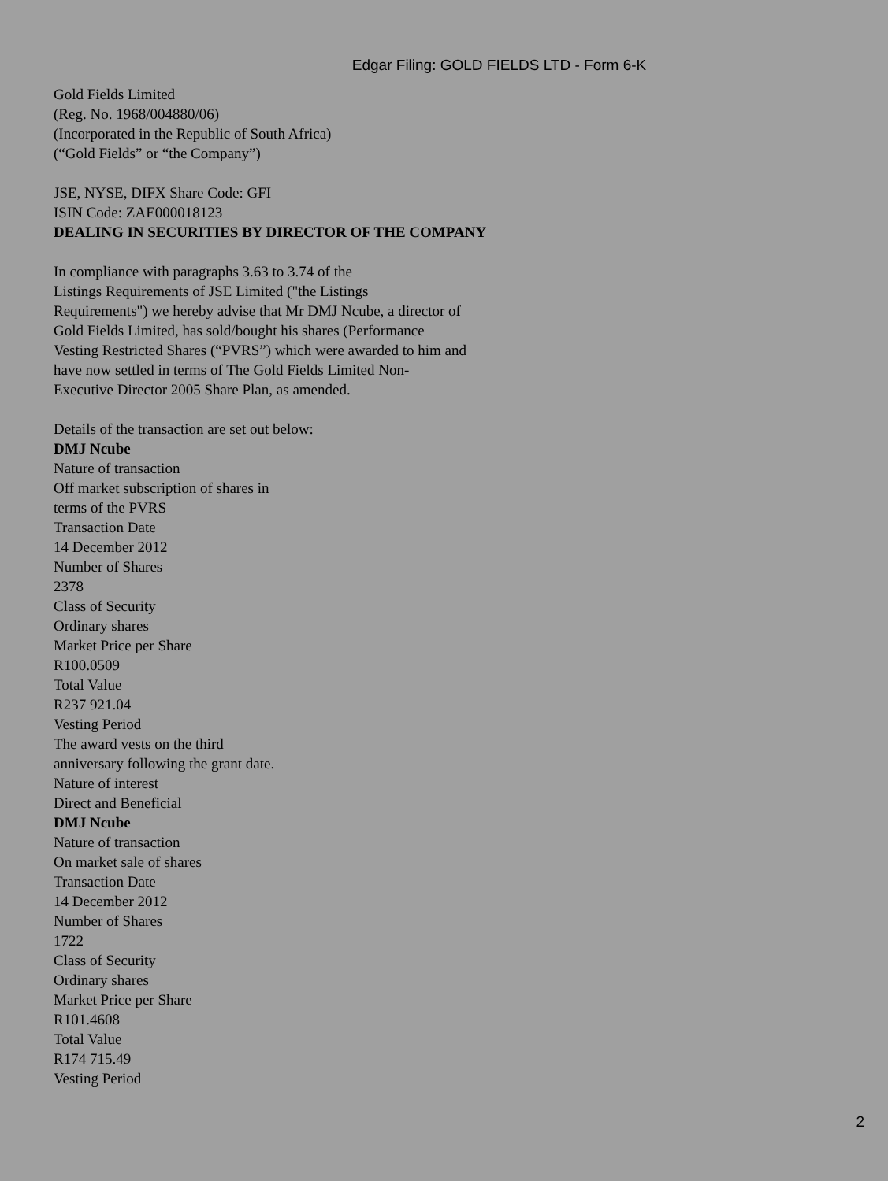Edgar Filing: GOLD FIELDS LTD - Form 6-K
Gold Fields Limited
(Reg. No. 1968/004880/06)
(Incorporated in the Republic of South Africa)
(“Gold Fields” or “the Company”)
JSE, NYSE, DIFX Share Code: GFI
ISIN Code: ZAE000018123
DEALING IN SECURITIES BY DIRECTOR OF THE COMPANY
In compliance with paragraphs 3.63 to 3.74 of the
Listings Requirements of JSE Limited ("the Listings
Requirements") we hereby advise that Mr DMJ Ncube, a director of
Gold Fields Limited, has sold/bought his shares (Performance
Vesting Restricted Shares (“PVRS”) which were awarded to him and
have now settled in terms of The Gold Fields Limited Non-
Executive Director 2005 Share Plan, as amended.
Details of the transaction are set out below:
DMJ Ncube
Nature of transaction
Off market subscription of shares in
terms of the PVRS
Transaction Date
14 December 2012
Number of Shares
2378
Class of Security
Ordinary shares
Market Price per Share
R100.0509
Total Value
R237 921.04
Vesting Period
The award vests on the third
anniversary following the grant date.
Nature of interest
Direct and Beneficial
DMJ Ncube
Nature of transaction
On market sale of shares
Transaction Date
14 December 2012
Number of Shares
1722
Class of Security
Ordinary shares
Market Price per Share
R101.4608
Total Value
R174 715.49
Vesting Period
2